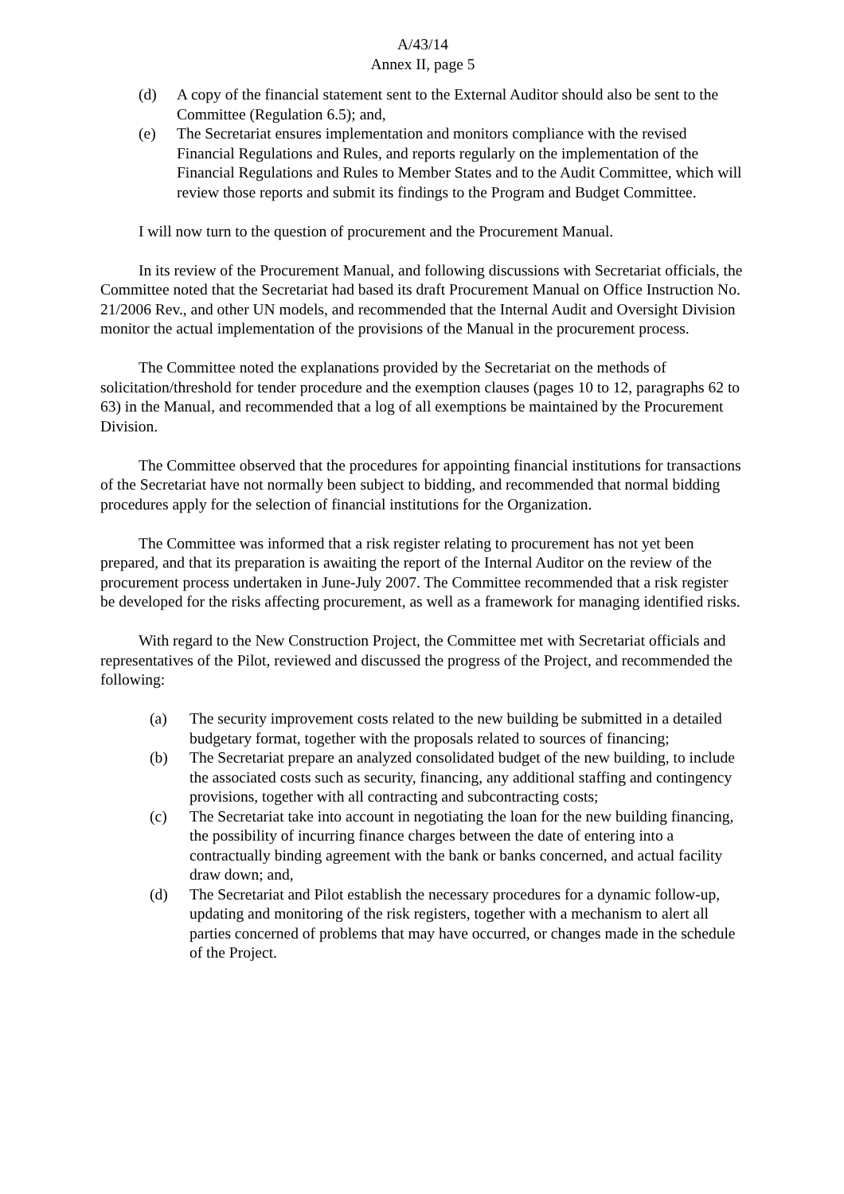A/43/14
Annex II, page 5
(d) A copy of the financial statement sent to the External Auditor should also be sent to the Committee (Regulation 6.5); and,
(e) The Secretariat ensures implementation and monitors compliance with the revised Financial Regulations and Rules, and reports regularly on the implementation of the Financial Regulations and Rules to Member States and to the Audit Committee, which will review those reports and submit its findings to the Program and Budget Committee.
I will now turn to the question of procurement and the Procurement Manual.
In its review of the Procurement Manual, and following discussions with Secretariat officials, the Committee noted that the Secretariat had based its draft Procurement Manual on Office Instruction No. 21/2006 Rev., and other UN models, and recommended that the Internal Audit and Oversight Division monitor the actual implementation of the provisions of the Manual in the procurement process.
The Committee noted the explanations provided by the Secretariat on the methods of solicitation/threshold for tender procedure and the exemption clauses (pages 10 to 12, paragraphs 62 to 63) in the Manual, and recommended that a log of all exemptions be maintained by the Procurement Division.
The Committee observed that the procedures for appointing financial institutions for transactions of the Secretariat have not normally been subject to bidding, and recommended that normal bidding procedures apply for the selection of financial institutions for the Organization.
The Committee was informed that a risk register relating to procurement has not yet been prepared, and that its preparation is awaiting the report of the Internal Auditor on the review of the procurement process undertaken in June-July 2007. The Committee recommended that a risk register be developed for the risks affecting procurement, as well as a framework for managing identified risks.
With regard to the New Construction Project, the Committee met with Secretariat officials and representatives of the Pilot, reviewed and discussed the progress of the Project, and recommended the following:
(a) The security improvement costs related to the new building be submitted in a detailed budgetary format, together with the proposals related to sources of financing;
(b) The Secretariat prepare an analyzed consolidated budget of the new building, to include the associated costs such as security, financing, any additional staffing and contingency provisions, together with all contracting and subcontracting costs;
(c) The Secretariat take into account in negotiating the loan for the new building financing, the possibility of incurring finance charges between the date of entering into a contractually binding agreement with the bank or banks concerned, and actual facility draw down; and,
(d) The Secretariat and Pilot establish the necessary procedures for a dynamic follow-up, updating and monitoring of the risk registers, together with a mechanism to alert all parties concerned of problems that may have occurred, or changes made in the schedule of the Project.